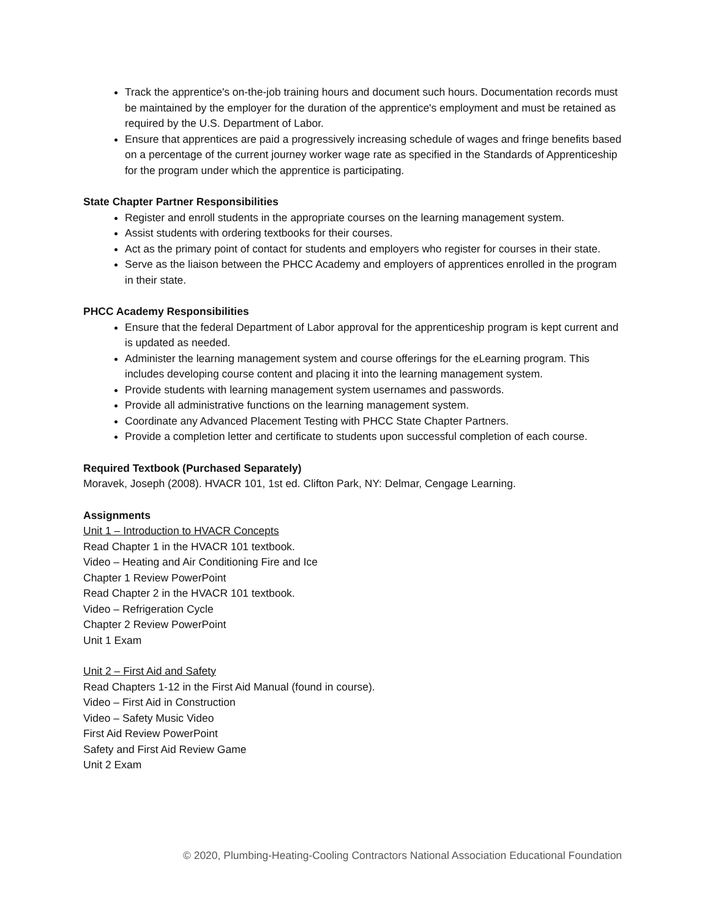Track the apprentice's on-the-job training hours and document such hours. Documentation records must be maintained by the employer for the duration of the apprentice's employment and must be retained as required by the U.S. Department of Labor.
Ensure that apprentices are paid a progressively increasing schedule of wages and fringe benefits based on a percentage of the current journey worker wage rate as specified in the Standards of Apprenticeship for the program under which the apprentice is participating.
State Chapter Partner Responsibilities
Register and enroll students in the appropriate courses on the learning management system.
Assist students with ordering textbooks for their courses.
Act as the primary point of contact for students and employers who register for courses in their state.
Serve as the liaison between the PHCC Academy and employers of apprentices enrolled in the program in their state.
PHCC Academy Responsibilities
Ensure that the federal Department of Labor approval for the apprenticeship program is kept current and is updated as needed.
Administer the learning management system and course offerings for the eLearning program. This includes developing course content and placing it into the learning management system.
Provide students with learning management system usernames and passwords.
Provide all administrative functions on the learning management system.
Coordinate any Advanced Placement Testing with PHCC State Chapter Partners.
Provide a completion letter and certificate to students upon successful completion of each course.
Required Textbook (Purchased Separately)
Moravek, Joseph (2008). HVACR 101, 1st ed. Clifton Park, NY: Delmar, Cengage Learning.
Assignments
Unit 1 – Introduction to HVACR Concepts
Read Chapter 1 in the HVACR 101 textbook.
Video – Heating and Air Conditioning Fire and Ice
Chapter 1 Review PowerPoint
Read Chapter 2 in the HVACR 101 textbook.
Video – Refrigeration Cycle
Chapter 2 Review PowerPoint
Unit 1 Exam
Unit 2 – First Aid and Safety
Read Chapters 1-12 in the First Aid Manual (found in course).
Video – First Aid in Construction
Video – Safety Music Video
First Aid Review PowerPoint
Safety and First Aid Review Game
Unit 2 Exam
© 2020, Plumbing-Heating-Cooling Contractors National Association Educational Foundation